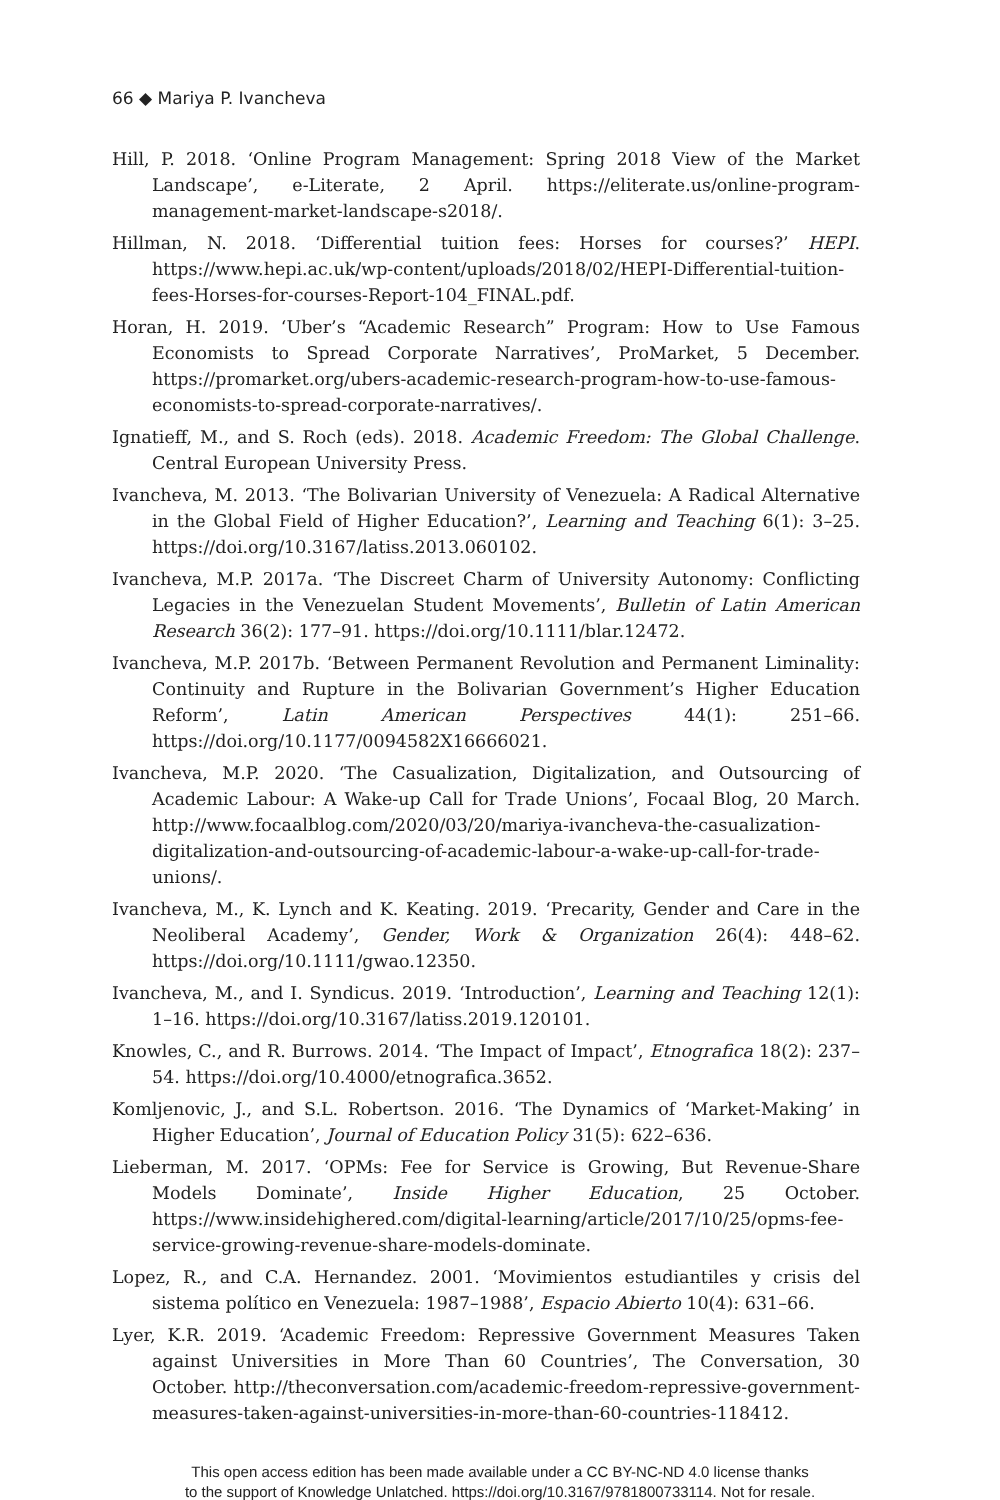66 ◆ Mariya P. Ivancheva
Hill, P. 2018. ‘Online Program Management: Spring 2018 View of the Market Landscape’, e-Literate, 2 April. https://eliterate.us/online-program-management-market-landscape-s2018/.
Hillman, N. 2018. ‘Differential tuition fees: Horses for courses?’ HEPI. https://www.hepi.ac.uk/wp-content/uploads/2018/02/HEPI-Differential-tuition-fees-Horses-for-courses-Report-104_FINAL.pdf.
Horan, H. 2019. ‘Uber’s “Academic Research” Program: How to Use Famous Economists to Spread Corporate Narratives’, ProMarket, 5 December. https://promarket.org/ubers-academic-research-program-how-to-use-famous-economists-to-spread-corporate-narratives/.
Ignatieff, M., and S. Roch (eds). 2018. Academic Freedom: The Global Challenge. Central European University Press.
Ivancheva, M. 2013. ‘The Bolivarian University of Venezuela: A Radical Alternative in the Global Field of Higher Education?’, Learning and Teaching 6(1): 3–25. https://doi.org/10.3167/latiss.2013.060102.
Ivancheva, M.P. 2017a. ‘The Discreet Charm of University Autonomy: Conflicting Legacies in the Venezuelan Student Movements’, Bulletin of Latin American Research 36(2): 177–91. https://doi.org/10.1111/blar.12472.
Ivancheva, M.P. 2017b. ‘Between Permanent Revolution and Permanent Liminality: Continuity and Rupture in the Bolivarian Government’s Higher Education Reform’, Latin American Perspectives 44(1): 251–66. https://doi.org/10.1177/0094582X16666021.
Ivancheva, M.P. 2020. ‘The Casualization, Digitalization, and Outsourcing of Academic Labour: A Wake-up Call for Trade Unions’, Focaal Blog, 20 March. http://www.focaalblog.com/2020/03/20/mariya-ivancheva-the-casualization-digitalization-and-outsourcing-of-academic-labour-a-wake-up-call-for-trade-unions/.
Ivancheva, M., K. Lynch and K. Keating. 2019. ‘Precarity, Gender and Care in the Neoliberal Academy’, Gender, Work & Organization 26(4): 448–62. https://doi.org/10.1111/gwao.12350.
Ivancheva, M., and I. Syndicus. 2019. ‘Introduction’, Learning and Teaching 12(1): 1–16. https://doi.org/10.3167/latiss.2019.120101.
Knowles, C., and R. Burrows. 2014. ‘The Impact of Impact’, Etnografica 18(2): 237–54. https://doi.org/10.4000/etnografica.3652.
Komljenovic, J., and S.L. Robertson. 2016. ‘The Dynamics of ‘Market-Making’ in Higher Education’, Journal of Education Policy 31(5): 622–636.
Lieberman, M. 2017. ‘OPMs: Fee for Service is Growing, But Revenue-Share Models Dominate’, Inside Higher Education, 25 October. https://www.insidehighered.com/digital-learning/article/2017/10/25/opms-fee-service-growing-revenue-share-models-dominate.
Lopez, R., and C.A. Hernandez. 2001. ‘Movimientos estudiantiles y crisis del sistema político en Venezuela: 1987–1988’, Espacio Abierto 10(4): 631–66.
Lyer, K.R. 2019. ‘Academic Freedom: Repressive Government Measures Taken against Universities in More Than 60 Countries’, The Conversation, 30 October. http://theconversation.com/academic-freedom-repressive-government-measures-taken-against-universities-in-more-than-60-countries-118412.
This open access edition has been made available under a CC BY-NC-ND 4.0 license thanks
to the support of Knowledge Unlatched. https://doi.org/10.3167/9781800733114. Not for resale.